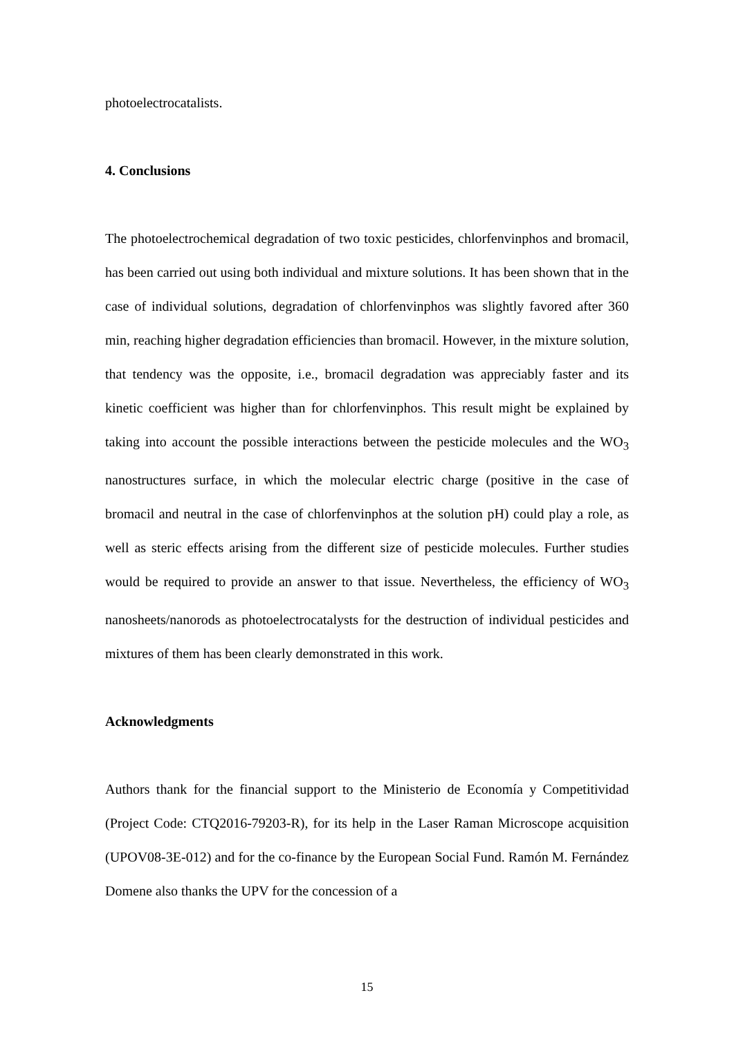photoelectrocatalists.
4. Conclusions
The photoelectrochemical degradation of two toxic pesticides, chlorfenvinphos and bromacil, has been carried out using both individual and mixture solutions. It has been shown that in the case of individual solutions, degradation of chlorfenvinphos was slightly favored after 360 min, reaching higher degradation efficiencies than bromacil. However, in the mixture solution, that tendency was the opposite, i.e., bromacil degradation was appreciably faster and its kinetic coefficient was higher than for chlorfenvinphos. This result might be explained by taking into account the possible interactions between the pesticide molecules and the WO<sub>3</sub> nanostructures surface, in which the molecular electric charge (positive in the case of bromacil and neutral in the case of chlorfenvinphos at the solution pH) could play a role, as well as steric effects arising from the different size of pesticide molecules. Further studies would be required to provide an answer to that issue. Nevertheless, the efficiency of WO<sub>3</sub> nanosheets/nanorods as photoelectrocatalysts for the destruction of individual pesticides and mixtures of them has been clearly demonstrated in this work.
Acknowledgments
Authors thank for the financial support to the Ministerio de Economía y Competitividad (Project Code: CTQ2016-79203-R), for its help in the Laser Raman Microscope acquisition (UPOV08-3E-012) and for the co-finance by the European Social Fund. Ramón M. Fernández Domene also thanks the UPV for the concession of a
15